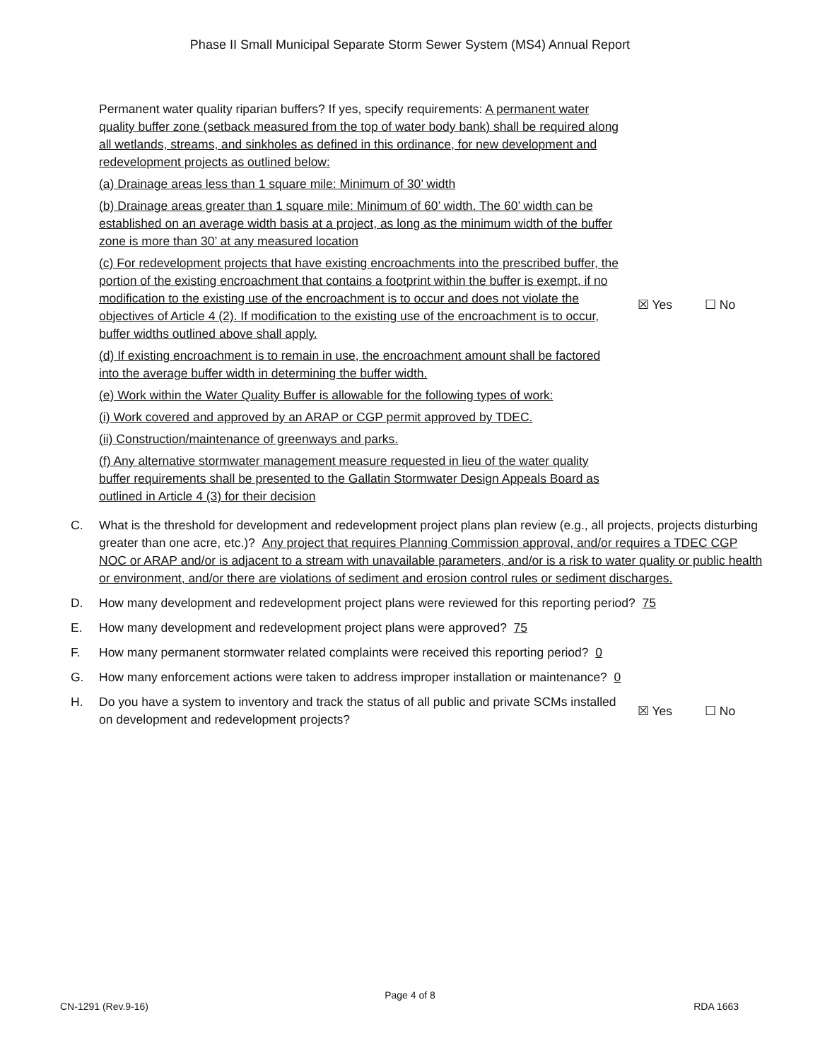Phase II Small Municipal Separate Storm Sewer System (MS4) Annual Report
Permanent water quality riparian buffers? If yes, specify requirements: A permanent water quality buffer zone (setback measured from the top of water body bank) shall be required along all wetlands, streams, and sinkholes as defined in this ordinance, for new development and redevelopment projects as outlined below:
(a) Drainage areas less than 1 square mile: Minimum of 30’ width
(b) Drainage areas greater than 1 square mile: Minimum of 60’ width. The 60’ width can be established on an average width basis at a project, as long as the minimum width of the buffer zone is more than 30’ at any measured location
(c) For redevelopment projects that have existing encroachments into the prescribed buffer, the portion of the existing encroachment that contains a footprint within the buffer is exempt, if no modification to the existing use of the encroachment is to occur and does not violate the objectives of Article 4 (2). If modification to the existing use of the encroachment is to occur, buffer widths outlined above shall apply.
(d) If existing encroachment is to remain in use, the encroachment amount shall be factored into the average buffer width in determining the buffer width.
(e) Work within the Water Quality Buffer is allowable for the following types of work:
(i) Work covered and approved by an ARAP or CGP permit approved by TDEC.
(ii) Construction/maintenance of greenways and parks.
(f) Any alternative stormwater management measure requested in lieu of the water quality buffer requirements shall be presented to the Gallatin Stormwater Design Appeals Board as outlined in Article 4 (3) for their decision
☒ Yes ☐ No
C. What is the threshold for development and redevelopment project plans plan review (e.g., all projects, projects disturbing greater than one acre, etc.)? Any project that requires Planning Commission approval, and/or requires a TDEC CGP NOC or ARAP and/or is adjacent to a stream with unavailable parameters, and/or is a risk to water quality or public health or environment, and/or there are violations of sediment and erosion control rules or sediment discharges.
D. How many development and redevelopment project plans were reviewed for this reporting period? 75
E. How many development and redevelopment project plans were approved? 75
F. How many permanent stormwater related complaints were received this reporting period? 0
G. How many enforcement actions were taken to address improper installation or maintenance? 0
H. Do you have a system to inventory and track the status of all public and private SCMs installed on development and redevelopment projects?
☒ Yes ☐ No
Page 4 of 8
CN-1291 (Rev.9-16) RDA 1663